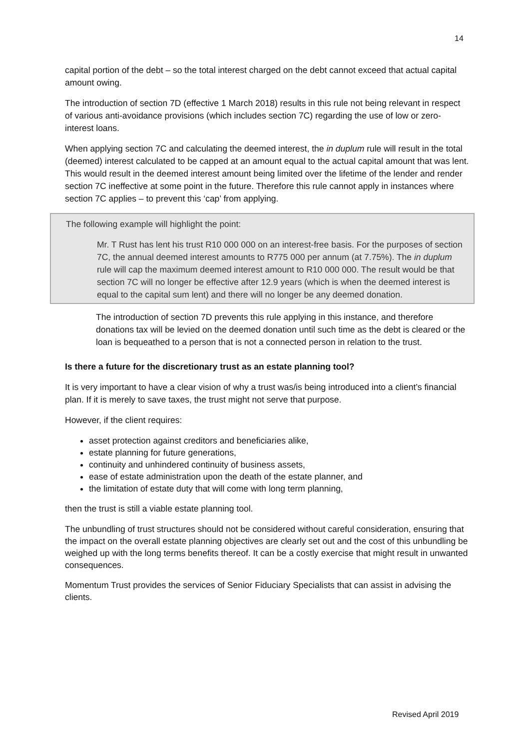14
capital portion of the debt – so the total interest charged on the debt cannot exceed that actual capital amount owing.
The introduction of section 7D (effective 1 March 2018) results in this rule not being relevant in respect of various anti-avoidance provisions (which includes section 7C) regarding the use of low or zero-interest loans.
When applying section 7C and calculating the deemed interest, the in duplum rule will result in the total (deemed) interest calculated to be capped at an amount equal to the actual capital amount that was lent. This would result in the deemed interest amount being limited over the lifetime of the lender and render section 7C ineffective at some point in the future. Therefore this rule cannot apply in instances where section 7C applies – to prevent this ‘cap’ from applying.
The following example will highlight the point:
Mr. T Rust has lent his trust R10 000 000 on an interest-free basis. For the purposes of section 7C, the annual deemed interest amounts to R775 000 per annum (at 7.75%). The in duplum rule will cap the maximum deemed interest amount to R10 000 000. The result would be that section 7C will no longer be effective after 12.9 years (which is when the deemed interest is equal to the capital sum lent) and there will no longer be any deemed donation.
The introduction of section 7D prevents this rule applying in this instance, and therefore donations tax will be levied on the deemed donation until such time as the debt is cleared or the loan is bequeathed to a person that is not a connected person in relation to the trust.
Is there a future for the discretionary trust as an estate planning tool?
It is very important to have a clear vision of why a trust was/is being introduced into a client’s financial plan. If it is merely to save taxes, the trust might not serve that purpose.
However, if the client requires:
asset protection against creditors and beneficiaries alike,
estate planning for future generations,
continuity and unhindered continuity of business assets,
ease of estate administration upon the death of the estate planner, and
the limitation of estate duty that will come with long term planning,
then the trust is still a viable estate planning tool.
The unbundling of trust structures should not be considered without careful consideration, ensuring that the impact on the overall estate planning objectives are clearly set out and the cost of this unbundling be weighed up with the long terms benefits thereof. It can be a costly exercise that might result in unwanted consequences.
Momentum Trust provides the services of Senior Fiduciary Specialists that can assist in advising the clients.
Revised April 2019